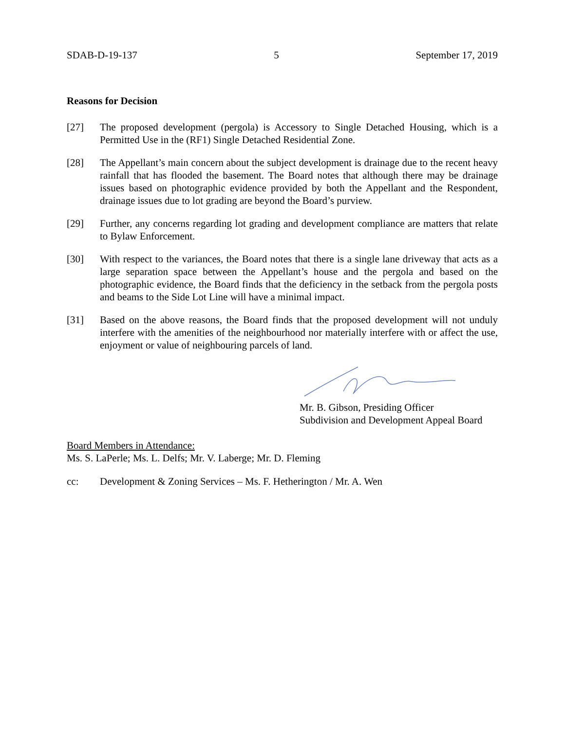SDAB-D-19-137 5 September 17, 2019
Reasons for Decision
[27] The proposed development (pergola) is Accessory to Single Detached Housing, which is a Permitted Use in the (RF1) Single Detached Residential Zone.
[28] The Appellant’s main concern about the subject development is drainage due to the recent heavy rainfall that has flooded the basement. The Board notes that although there may be drainage issues based on photographic evidence provided by both the Appellant and the Respondent, drainage issues due to lot grading are beyond the Board’s purview.
[29] Further, any concerns regarding lot grading and development compliance are matters that relate to Bylaw Enforcement.
[30] With respect to the variances, the Board notes that there is a single lane driveway that acts as a large separation space between the Appellant’s house and the pergola and based on the photographic evidence, the Board finds that the deficiency in the setback from the pergola posts and beams to the Side Lot Line will have a minimal impact.
[31] Based on the above reasons, the Board finds that the proposed development will not unduly interfere with the amenities of the neighbourhood nor materially interfere with or affect the use, enjoyment or value of neighbouring parcels of land.
Mr. B. Gibson, Presiding Officer
Subdivision and Development Appeal Board
Board Members in Attendance:
Ms. S. LaPerle; Ms. L. Delfs; Mr. V. Laberge; Mr. D. Fleming
cc: Development & Zoning Services – Ms. F. Hetherington / Mr. A. Wen